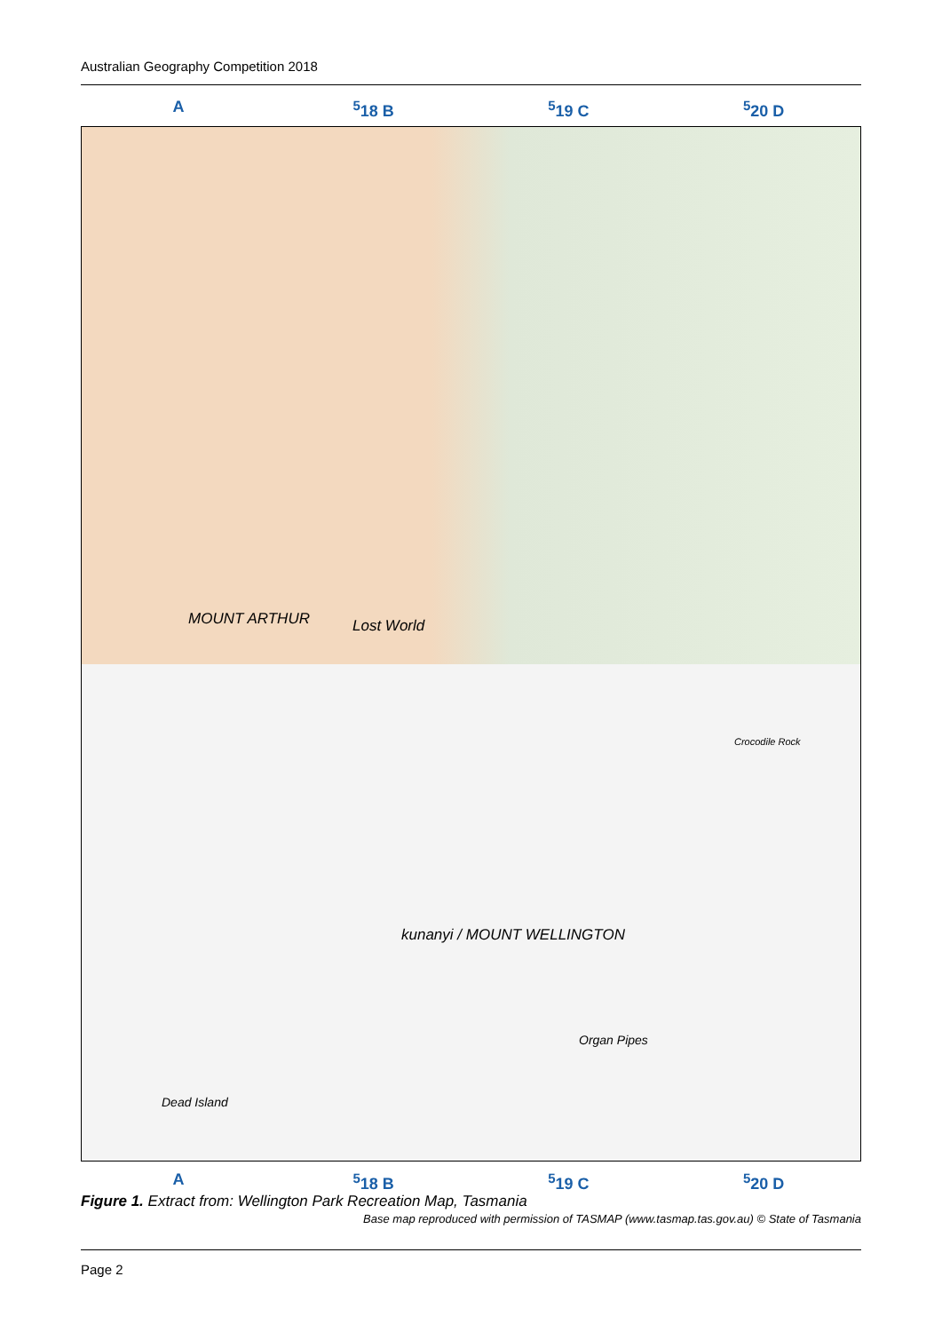Australian Geography Competition 2018
A <sup>5</sup>18 B <sup>5</sup>19 C <sup>5</sup>20 D
MOUNT ARTHUR Lost World
kunanyi / MOUNT WELLINGTON
Dead Island
Organ Pipes
Crocodile Rock
A <sup>5</sup>18 B <sup>5</sup>19 C <sup>5</sup>20 D
Figure 1. Extract from: Wellington Park Recreation Map, Tasmania
Base map reproduced with permission of TASMAP (www.tasmap.tas.gov.au) © State of Tasmania
Page 2